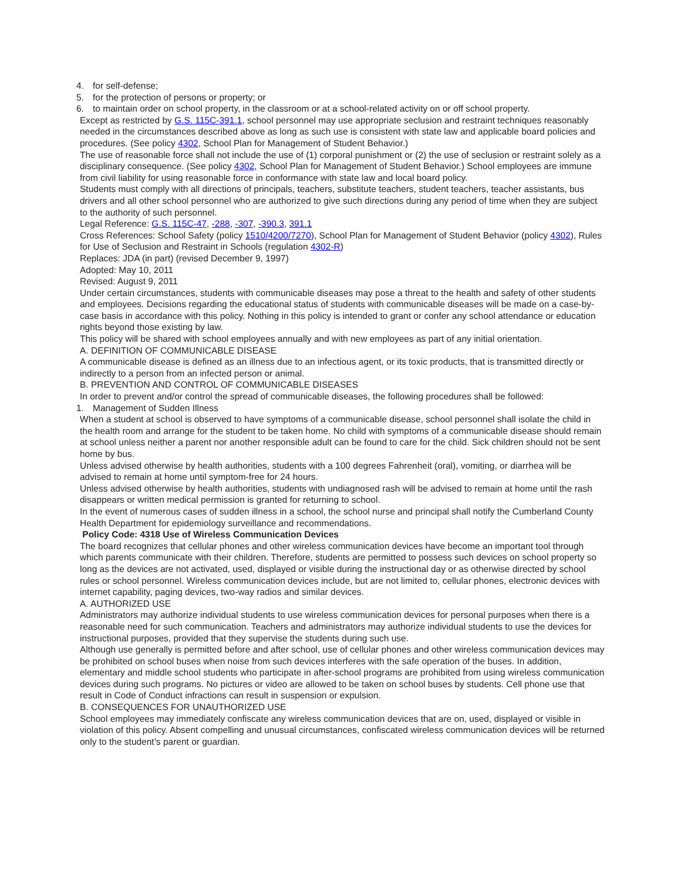4. for self-defense;
5. for the protection of persons or property; or
6. to maintain order on school property, in the classroom or at a school-related activity on or off school property.
Except as restricted by G.S. 115C-391.1, school personnel may use appropriate seclusion and restraint techniques reasonably needed in the circumstances described above as long as such use is consistent with state law and applicable board policies and procedures. (See policy 4302, School Plan for Management of Student Behavior.)
The use of reasonable force shall not include the use of (1) corporal punishment or (2) the use of seclusion or restraint solely as a disciplinary consequence. (See policy 4302, School Plan for Management of Student Behavior.) School employees are immune from civil liability for using reasonable force in conformance with state law and local board policy.
Students must comply with all directions of principals, teachers, substitute teachers, student teachers, teacher assistants, bus drivers and all other school personnel who are authorized to give such directions during any period of time when they are subject to the authority of such personnel.
Legal Reference: G.S. 115C-47, -288, -307, -390.3, 391.1
Cross References: School Safety (policy 1510/4200/7270), School Plan for Management of Student Behavior (policy 4302), Rules for Use of Seclusion and Restraint in Schools (regulation 4302-R)
Replaces: JDA (in part) (revised December 9, 1997)
Adopted: May 10, 2011
Revised: August 9, 2011
Under certain circumstances, students with communicable diseases may pose a threat to the health and safety of other students and employees. Decisions regarding the educational status of students with communicable diseases will be made on a case-by-case basis in accordance with this policy. Nothing in this policy is intended to grant or confer any school attendance or education rights beyond those existing by law.
This policy will be shared with school employees annually and with new employees as part of any initial orientation.
A. DEFINITION OF COMMUNICABLE DISEASE
A communicable disease is defined as an illness due to an infectious agent, or its toxic products, that is transmitted directly or indirectly to a person from an infected person or animal.
B. PREVENTION AND CONTROL OF COMMUNICABLE DISEASES
In order to prevent and/or control the spread of communicable diseases, the following procedures shall be followed:
1. Management of Sudden Illness
When a student at school is observed to have symptoms of a communicable disease, school personnel shall isolate the child in the health room and arrange for the student to be taken home. No child with symptoms of a communicable disease should remain at school unless neither a parent nor another responsible adult can be found to care for the child. Sick children should not be sent home by bus.
Unless advised otherwise by health authorities, students with a 100 degrees Fahrenheit (oral), vomiting, or diarrhea will be advised to remain at home until symptom-free for 24 hours.
Unless advised otherwise by health authorities, students with undiagnosed rash will be advised to remain at home until the rash disappears or written medical permission is granted for returning to school.
In the event of numerous cases of sudden illness in a school, the school nurse and principal shall notify the Cumberland County Health Department for epidemiology surveillance and recommendations.
Policy Code: 4318 Use of Wireless Communication Devices
The board recognizes that cellular phones and other wireless communication devices have become an important tool through which parents communicate with their children. Therefore, students are permitted to possess such devices on school property so long as the devices are not activated, used, displayed or visible during the instructional day or as otherwise directed by school rules or school personnel. Wireless communication devices include, but are not limited to, cellular phones, electronic devices with internet capability, paging devices, two-way radios and similar devices.
A. AUTHORIZED USE
Administrators may authorize individual students to use wireless communication devices for personal purposes when there is a reasonable need for such communication. Teachers and administrators may authorize individual students to use the devices for instructional purposes, provided that they supervise the students during such use.
Although use generally is permitted before and after school, use of cellular phones and other wireless communication devices may be prohibited on school buses when noise from such devices interferes with the safe operation of the buses. In addition, elementary and middle school students who participate in after-school programs are prohibited from using wireless communication devices during such programs. No pictures or video are allowed to be taken on school buses by students. Cell phone use that result in Code of Conduct infractions can result in suspension or expulsion.
B. CONSEQUENCES FOR UNAUTHORIZED USE
School employees may immediately confiscate any wireless communication devices that are on, used, displayed or visible in violation of this policy. Absent compelling and unusual circumstances, confiscated wireless communication devices will be returned only to the student’s parent or guardian.